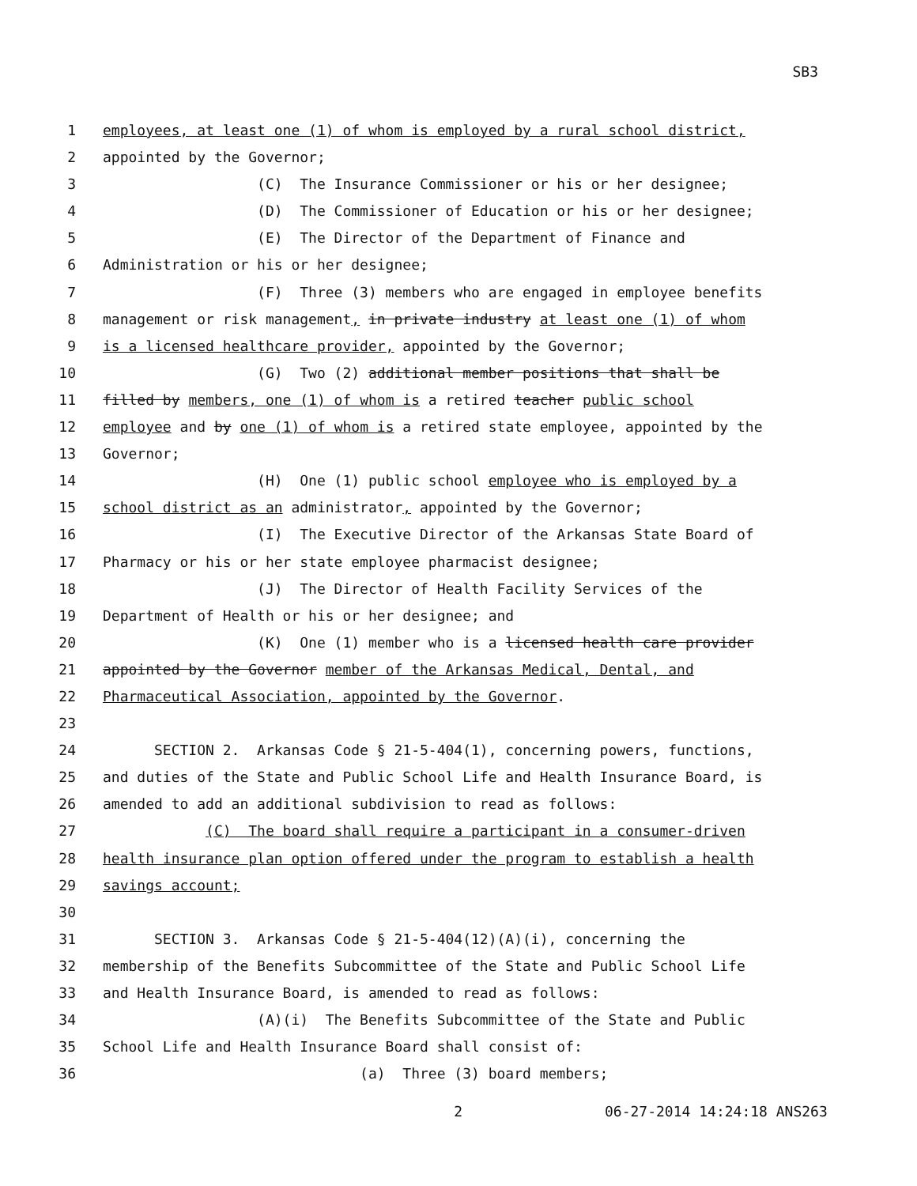SB3
1
employees, at least one (1) of whom is employed by a rural school district,
2
appointed by the Governor;
3
(C) The Insurance Commissioner or his or her designee;
4
(D) The Commissioner of Education or his or her designee;
5
(E) The Director of the Department of Finance and
6
Administration or his or her designee;
7
(F) Three (3) members who are engaged in employee benefits
8
management or risk management, in private industry at least one (1) of whom
9
is a licensed healthcare provider, appointed by the Governor;
10
(G) Two (2) additional member positions that shall be
11
filled by members, one (1) of whom is a retired teacher public school
12
employee and by one (1) of whom is a retired state employee, appointed by the
13
Governor;
14
(H) One (1) public school employee who is employed by a
15
school district as an administrator, appointed by the Governor;
16
(I) The Executive Director of the Arkansas State Board of
17
Pharmacy or his or her state employee pharmacist designee;
18
(J) The Director of Health Facility Services of the
19
Department of Health or his or her designee; and
20
(K) One (1) member who is a licensed health care provider
21
appointed by the Governor member of the Arkansas Medical, Dental, and
22
Pharmaceutical Association, appointed by the Governor.
23
24
SECTION 2. Arkansas Code § 21-5-404(1), concerning powers, functions,
25
and duties of the State and Public School Life and Health Insurance Board, is
26
amended to add an additional subdivision to read as follows:
27
(C) The board shall require a participant in a consumer-driven
28
health insurance plan option offered under the program to establish a health
29
savings account;
30
31
SECTION 3. Arkansas Code § 21-5-404(12)(A)(i), concerning the
32
membership of the Benefits Subcommittee of the State and Public School Life
33
and Health Insurance Board, is amended to read as follows:
34
(A)(i) The Benefits Subcommittee of the State and Public
35
School Life and Health Insurance Board shall consist of:
36
(a) Three (3) board members;
2 06-27-2014 14:24:18 ANS263